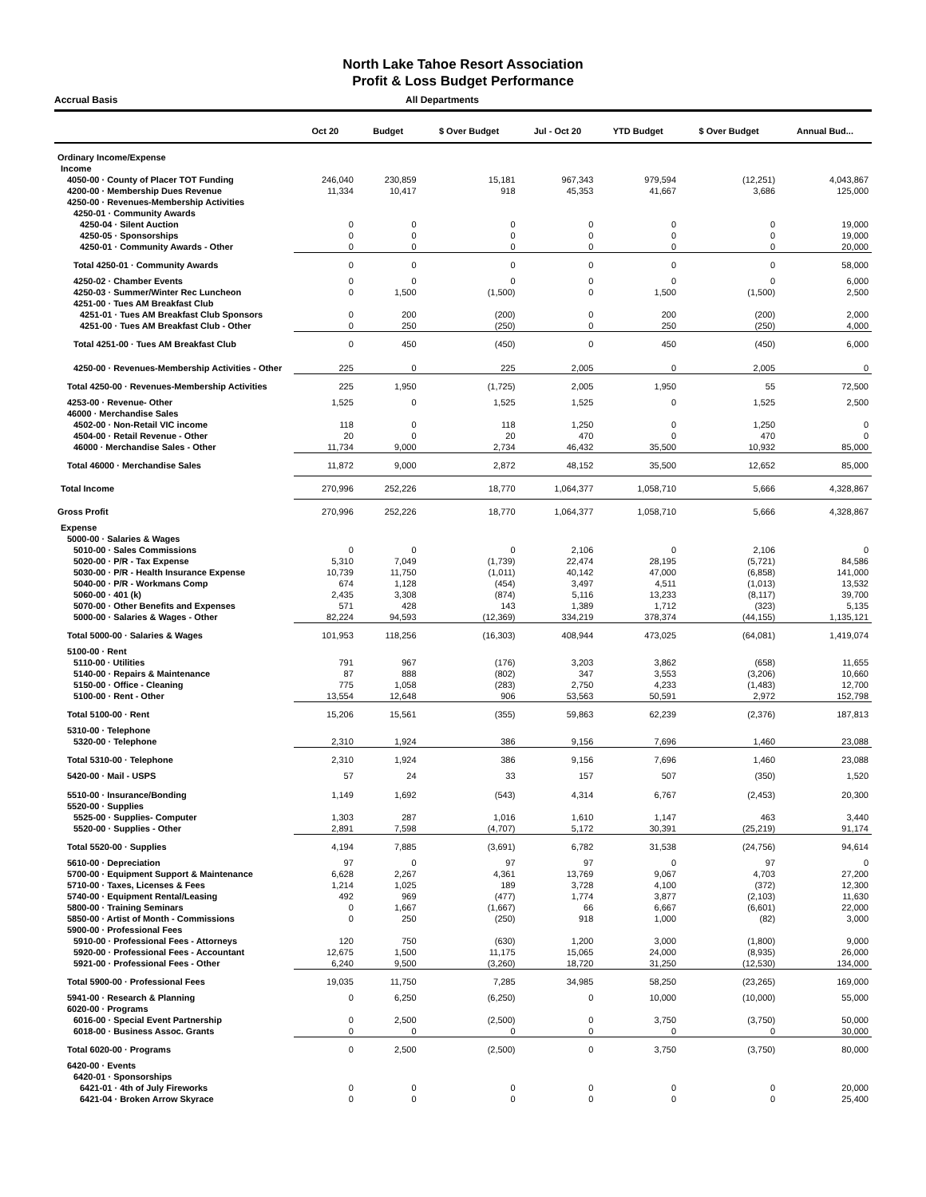North Lake Tahoe Resort Association
Profit & Loss Budget Performance
Accrual Basis All Departments
| | Oct 20 | Budget | $ Over Budget | Jul - Oct 20 | YTD Budget | $ Over Budget | Annual Bud... |
| --- | --- | --- | --- | --- | --- | --- | --- |
| Ordinary Income/Expense | | | | | | | |
| Income | | | | | | | |
| 4050-00 · County of Placer TOT Funding | 246,040 | 230,859 | 15,181 | 967,343 | 979,594 | (12,251) | 4,043,867 |
| 4200-00 · Membership Dues Revenue | 11,334 | 10,417 | 918 | 45,353 | 41,667 | 3,686 | 125,000 |
| 4250-00 · Revenues-Membership Activities | | | | | | | |
| 4250-01 · Community Awards | | | | | | | |
| 4250-04 · Silent Auction | 0 | 0 | 0 | 0 | 0 | 0 | 19,000 |
| 4250-05 · Sponsorships | 0 | 0 | 0 | 0 | 0 | 0 | 19,000 |
| 4250-01 · Community Awards - Other | 0 | 0 | 0 | 0 | 0 | 0 | 20,000 |
| Total 4250-01 · Community Awards | 0 | 0 | 0 | 0 | 0 | 0 | 58,000 |
| 4250-02 · Chamber Events | 0 | 0 | 0 | 0 | 0 | 0 | 6,000 |
| 4250-03 · Summer/Winter Rec Luncheon | 0 | 1,500 | (1,500) | 0 | 1,500 | (1,500) | 2,500 |
| 4251-00 · Tues AM Breakfast Club | | | | | | | |
| 4251-01 · Tues AM Breakfast Club Sponsors | 0 | 200 | (200) | 0 | 200 | (200) | 2,000 |
| 4251-00 · Tues AM Breakfast Club - Other | 0 | 250 | (250) | 0 | 250 | (250) | 4,000 |
| Total 4251-00 · Tues AM Breakfast Club | 0 | 450 | (450) | 0 | 450 | (450) | 6,000 |
| 4250-00 · Revenues-Membership Activities - Other | 225 | 0 | 225 | 2,005 | 0 | 2,005 | 0 |
| Total 4250-00 · Revenues-Membership Activities | 225 | 1,950 | (1,725) | 2,005 | 1,950 | 55 | 72,500 |
| 4253-00 · Revenue- Other | 1,525 | 0 | 1,525 | 1,525 | 0 | 1,525 | 2,500 |
| 46000 · Merchandise Sales | | | | | | | |
| 4502-00 · Non-Retail VIC income | 118 | 0 | 118 | 1,250 | 0 | 1,250 | 0 |
| 4504-00 · Retail Revenue - Other | 20 | 0 | 20 | 470 | 0 | 470 | 0 |
| 46000 · Merchandise Sales - Other | 11,734 | 9,000 | 2,734 | 46,432 | 35,500 | 10,932 | 85,000 |
| Total 46000 · Merchandise Sales | 11,872 | 9,000 | 2,872 | 48,152 | 35,500 | 12,652 | 85,000 |
| Total Income | 270,996 | 252,226 | 18,770 | 1,064,377 | 1,058,710 | 5,666 | 4,328,867 |
| Gross Profit | 270,996 | 252,226 | 18,770 | 1,064,377 | 1,058,710 | 5,666 | 4,328,867 |
| Expense | | | | | | | |
| 5000-00 · Salaries & Wages | | | | | | | |
| 5010-00 · Sales Commissions | 0 | 0 | 0 | 2,106 | 0 | 2,106 | 0 |
| 5020-00 · P/R - Tax Expense | 5,310 | 7,049 | (1,739) | 22,474 | 28,195 | (5,721) | 84,586 |
| 5030-00 · P/R - Health Insurance Expense | 10,739 | 11,750 | (1,011) | 40,142 | 47,000 | (6,858) | 141,000 |
| 5040-00 · P/R - Workmans Comp | 674 | 1,128 | (454) | 3,497 | 4,511 | (1,013) | 13,532 |
| 5060-00 · 401 (k) | 2,435 | 3,308 | (874) | 5,116 | 13,233 | (8,117) | 39,700 |
| 5070-00 · Other Benefits and Expenses | 571 | 428 | 143 | 1,389 | 1,712 | (323) | 5,135 |
| 5000-00 · Salaries & Wages - Other | 82,224 | 94,593 | (12,369) | 334,219 | 378,374 | (44,155) | 1,135,121 |
| Total 5000-00 · Salaries & Wages | 101,953 | 118,256 | (16,303) | 408,944 | 473,025 | (64,081) | 1,419,074 |
| 5100-00 · Rent | | | | | | | |
| 5110-00 · Utilities | 791 | 967 | (176) | 3,203 | 3,862 | (658) | 11,655 |
| 5140-00 · Repairs & Maintenance | 87 | 888 | (802) | 347 | 3,553 | (3,206) | 10,660 |
| 5150-00 · Office - Cleaning | 775 | 1,058 | (283) | 2,750 | 4,233 | (1,483) | 12,700 |
| 5100-00 · Rent - Other | 13,554 | 12,648 | 906 | 53,563 | 50,591 | 2,972 | 152,798 |
| Total 5100-00 · Rent | 15,206 | 15,561 | (355) | 59,863 | 62,239 | (2,376) | 187,813 |
| 5310-00 · Telephone | | | | | | | |
| 5320-00 · Telephone | 2,310 | 1,924 | 386 | 9,156 | 7,696 | 1,460 | 23,088 |
| Total 5310-00 · Telephone | 2,310 | 1,924 | 386 | 9,156 | 7,696 | 1,460 | 23,088 |
| 5420-00 · Mail - USPS | 57 | 24 | 33 | 157 | 507 | (350) | 1,520 |
| 5510-00 · Insurance/Bonding | 1,149 | 1,692 | (543) | 4,314 | 6,767 | (2,453) | 20,300 |
| 5520-00 · Supplies | | | | | | | |
| 5525-00 · Supplies- Computer | 1,303 | 287 | 1,016 | 1,610 | 1,147 | 463 | 3,440 |
| 5520-00 · Supplies - Other | 2,891 | 7,598 | (4,707) | 5,172 | 30,391 | (25,219) | 91,174 |
| Total 5520-00 · Supplies | 4,194 | 7,885 | (3,691) | 6,782 | 31,538 | (24,756) | 94,614 |
| 5610-00 · Depreciation | 97 | 0 | 97 | 97 | 0 | 97 | 0 |
| 5700-00 · Equipment Support & Maintenance | 6,628 | 2,267 | 4,361 | 13,769 | 9,067 | 4,703 | 27,200 |
| 5710-00 · Taxes, Licenses & Fees | 1,214 | 1,025 | 189 | 3,728 | 4,100 | (372) | 12,300 |
| 5740-00 · Equipment Rental/Leasing | 492 | 969 | (477) | 1,774 | 3,877 | (2,103) | 11,630 |
| 5800-00 · Training Seminars | 0 | 1,667 | (1,667) | 66 | 6,667 | (6,601) | 22,000 |
| 5850-00 · Artist of Month - Commissions | 0 | 250 | (250) | 918 | 1,000 | (82) | 3,000 |
| 5900-00 · Professional Fees | | | | | | | |
| 5910-00 · Professional Fees - Attorneys | 120 | 750 | (630) | 1,200 | 3,000 | (1,800) | 9,000 |
| 5920-00 · Professional Fees - Accountant | 12,675 | 1,500 | 11,175 | 15,065 | 24,000 | (8,935) | 26,000 |
| 5921-00 · Professional Fees - Other | 6,240 | 9,500 | (3,260) | 18,720 | 31,250 | (12,530) | 134,000 |
| Total 5900-00 · Professional Fees | 19,035 | 11,750 | 7,285 | 34,985 | 58,250 | (23,265) | 169,000 |
| 5941-00 · Research & Planning | 0 | 6,250 | (6,250) | 0 | 10,000 | (10,000) | 55,000 |
| 6020-00 · Programs | | | | | | | |
| 6016-00 · Special Event Partnership | 0 | 2,500 | (2,500) | 0 | 3,750 | (3,750) | 50,000 |
| 6018-00 · Business Assoc. Grants | 0 | 0 | 0 | 0 | 0 | 0 | 30,000 |
| Total 6020-00 · Programs | 0 | 2,500 | (2,500) | 0 | 3,750 | (3,750) | 80,000 |
| 6420-00 · Events | | | | | | | |
| 6420-01 · Sponsorships | | | | | | | |
| 6421-01 · 4th of July Fireworks | 0 | 0 | 0 | 0 | 0 | 0 | 20,000 |
| 6421-04 · Broken Arrow Skyrace | 0 | 0 | 0 | 0 | 0 | 0 | 25,400 |